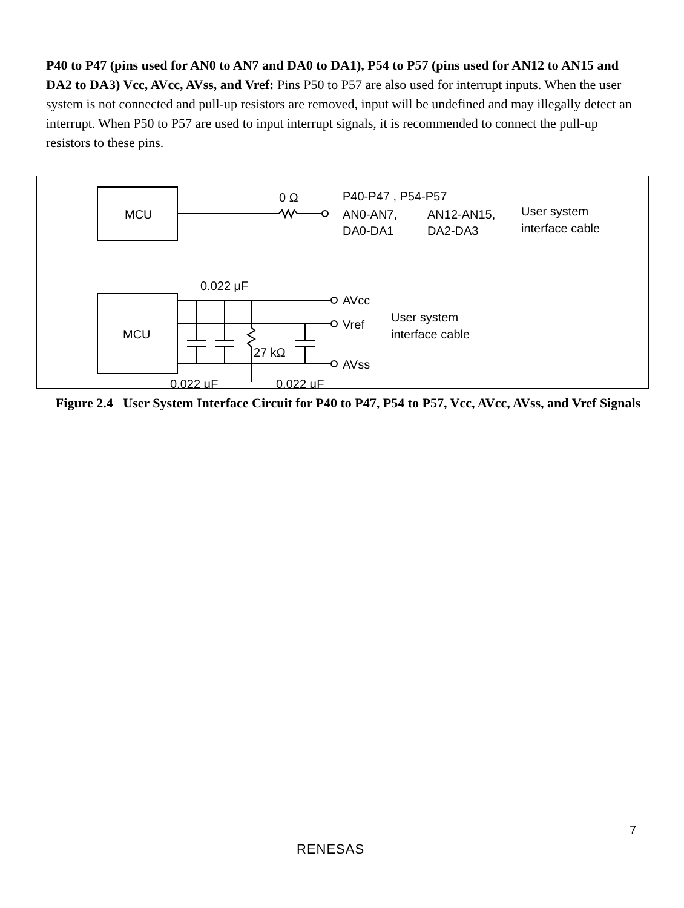P40 to P47 (pins used for AN0 to AN7 and DA0 to DA1), P54 to P57 (pins used for AN12 to AN15 and DA2 to DA3) Vcc, AVcc, AVss, and Vref: Pins P50 to P57 are also used for interrupt inputs. When the user system is not connected and pull-up resistors are removed, input will be undefined and may illegally detect an interrupt. When P50 to P57 are used to input interrupt signals, it is recommended to connect the pull-up resistors to these pins.
MCU
0 Ω
P40-P47 , P54-P57
AN0-AN7,
DA0-DA1
AN12-AN15,
DA2-DA3
User system
interface cable
MCU
0.022 μF
AVcc
Vref
AVss
User system
interface cable
27 kΩ
0.022 μF
0.022 μF
Figure 2.4 User System Interface Circuit for P40 to P47, P54 to P57, Vcc, AVcc, AVss, and Vref Signals
7
RENESAS